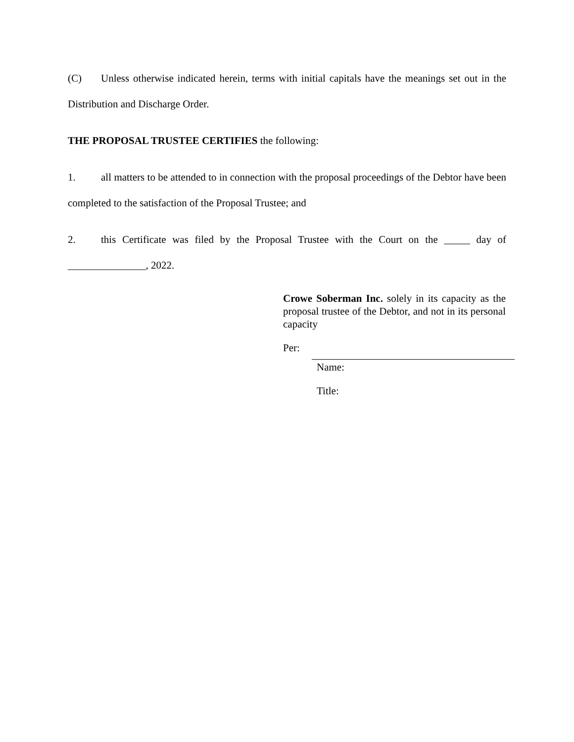(C) Unless otherwise indicated herein, terms with initial capitals have the meanings set out in the Distribution and Discharge Order.
THE PROPOSAL TRUSTEE CERTIFIES the following:
1. all matters to be attended to in connection with the proposal proceedings of the Debtor have been completed to the satisfaction of the Proposal Trustee; and
2. this Certificate was filed by the Proposal Trustee with the Court on the _____ day of _______________, 2022.
Crowe Soberman Inc. solely in its capacity as the proposal trustee of the Debtor, and not in its personal capacity
Per:
Name:
Title: